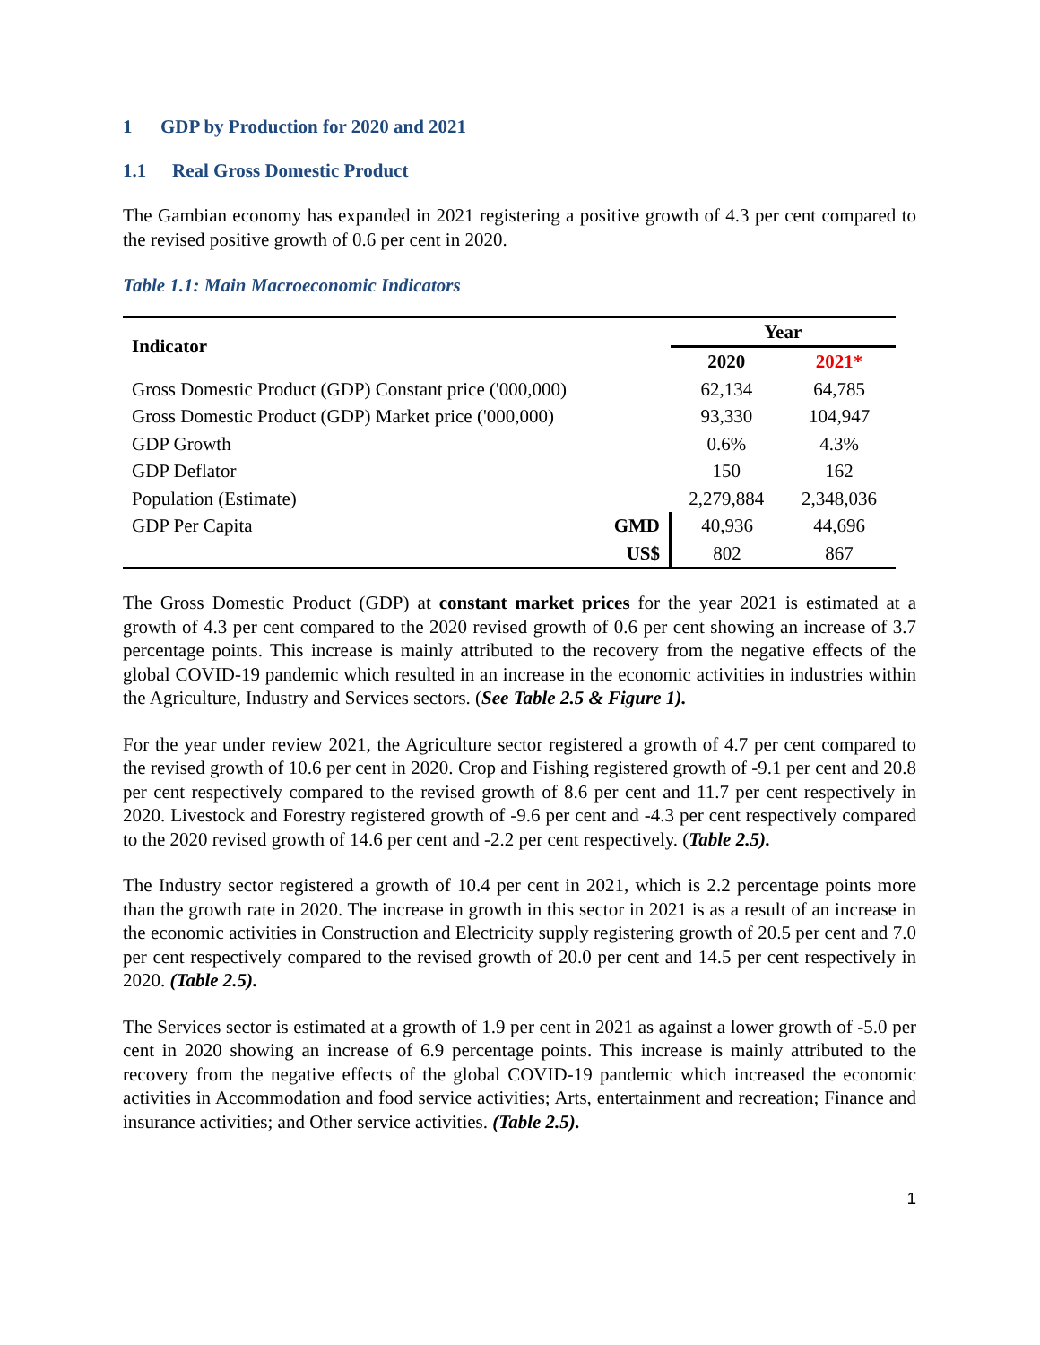1 GDP by Production for 2020 and 2021
1.1 Real Gross Domestic Product
The Gambian economy has expanded in 2021 registering a positive growth of 4.3 per cent compared to the revised positive growth of 0.6 per cent in 2020.
Table 1.1: Main Macroeconomic Indicators
| Indicator | | Year | |
| --- | --- | --- | --- |
| | | 2020 | 2021* |
| Gross Domestic Product (GDP) Constant price ('000,000) | | 62,134 | 64,785 |
| Gross Domestic Product (GDP) Market price ('000,000) | | 93,330 | 104,947 |
| GDP Growth | | 0.6% | 4.3% |
| GDP Deflator | | 150 | 162 |
| Population (Estimate) | | 2,279,884 | 2,348,036 |
| GDP Per Capita | GMD | 40,936 | 44,696 |
| | US$ | 802 | 867 |
The Gross Domestic Product (GDP) at constant market prices for the year 2021 is estimated at a growth of 4.3 per cent compared to the 2020 revised growth of 0.6 per cent showing an increase of 3.7 percentage points. This increase is mainly attributed to the recovery from the negative effects of the global COVID-19 pandemic which resulted in an increase in the economic activities in industries within the Agriculture, Industry and Services sectors. (See Table 2.5 & Figure 1).
For the year under review 2021, the Agriculture sector registered a growth of 4.7 per cent compared to the revised growth of 10.6 per cent in 2020. Crop and Fishing registered growth of -9.1 per cent and 20.8 per cent respectively compared to the revised growth of 8.6 per cent and 11.7 per cent respectively in 2020. Livestock and Forestry registered growth of -9.6 per cent and -4.3 per cent respectively compared to the 2020 revised growth of 14.6 per cent and -2.2 per cent respectively. (Table 2.5).
The Industry sector registered a growth of 10.4 per cent in 2021, which is 2.2 percentage points more than the growth rate in 2020. The increase in growth in this sector in 2021 is as a result of an increase in the economic activities in Construction and Electricity supply registering growth of 20.5 per cent and 7.0 per cent respectively compared to the revised growth of 20.0 per cent and 14.5 per cent respectively in 2020. (Table 2.5).
The Services sector is estimated at a growth of 1.9 per cent in 2021 as against a lower growth of -5.0 per cent in 2020 showing an increase of 6.9 percentage points. This increase is mainly attributed to the recovery from the negative effects of the global COVID-19 pandemic which increased the economic activities in Accommodation and food service activities; Arts, entertainment and recreation; Finance and insurance activities; and Other service activities. (Table 2.5).
1